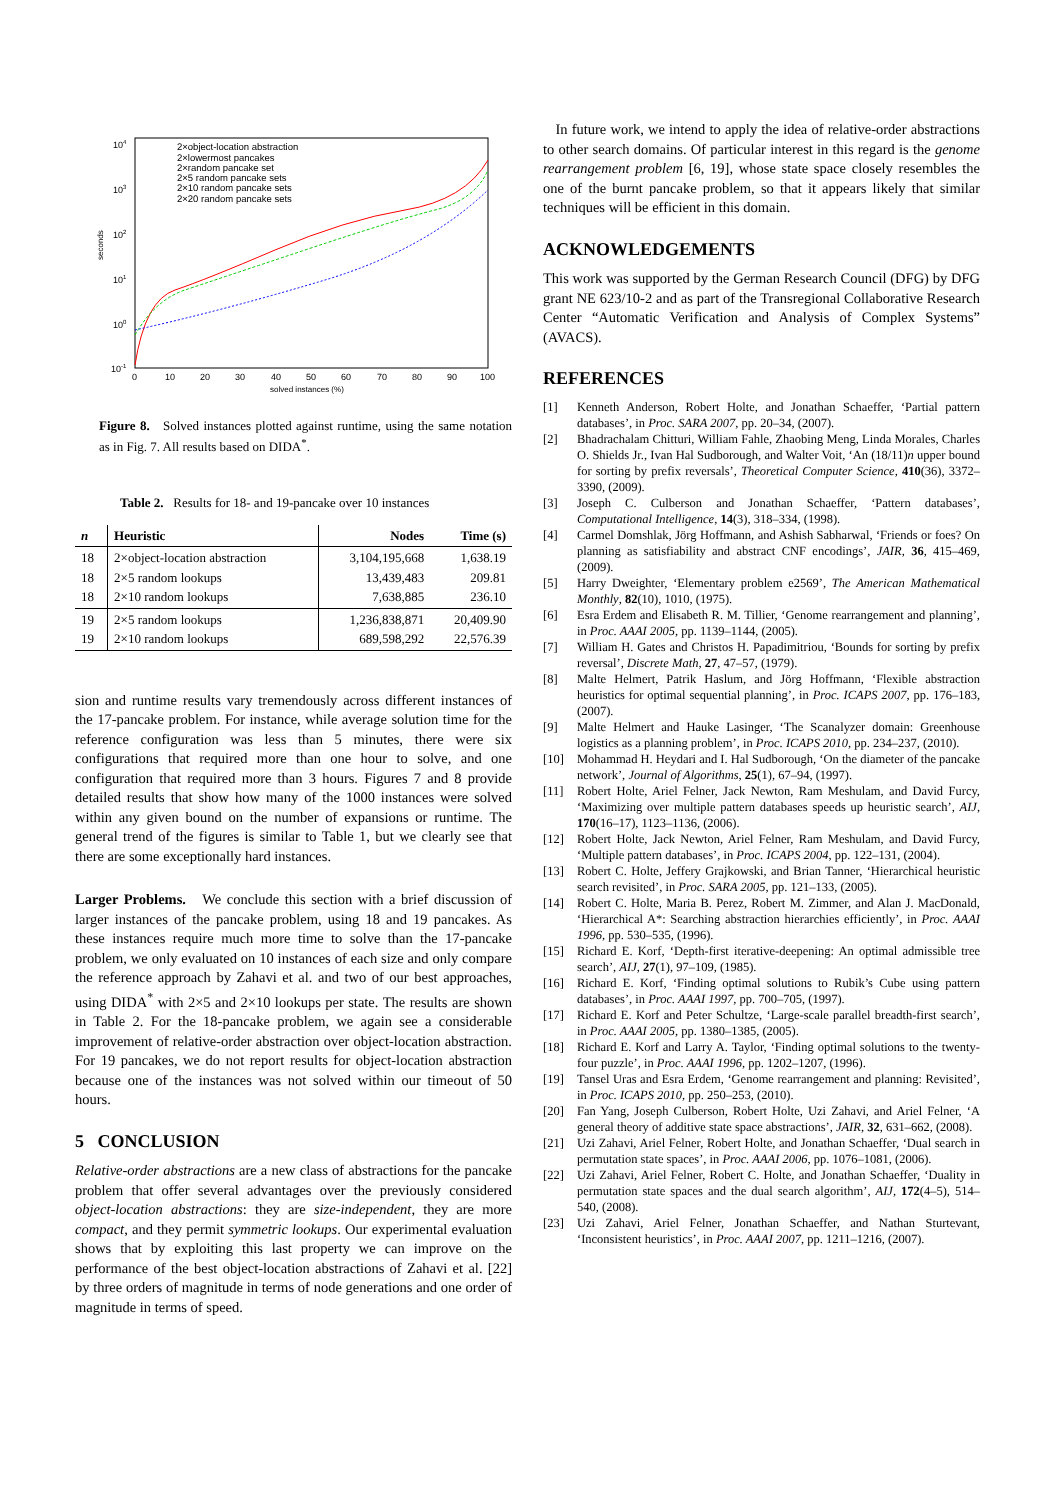104
103
102
101
100
10-1
seconds
0
10
20
30
40
50
60
70
80
90
100
solved instances (%)
2×object-location abstraction
2×lowermost pancakes
2×random pancake set
2×5 random pancake sets
2×10 random pancake sets
2×20 random pancake sets
Figure 8. Solved instances plotted against runtime, using the same notation as in Fig. 7. All results based on DIDA<sup>*</sup>.
Table 2. Results for 18- and 19-pancake over 10 instances
| n | Heuristic | Nodes | Time (s) |
| --- | --- | --- | --- |
| 18 18 18 | 2×object-location abstraction 2×5 random lookups 2×10 random lookups | 3,104,195,668 13,439,483 7,638,885 | 1,638.19 209.81 236.10 |
| 19 19 | 2×5 random lookups 2×10 random lookups | 1,236,838,871 689,598,292 | 20,409.90 22,576.39 |
sion and runtime results vary tremendously across different instances of the 17-pancake problem. For instance, while average solution time for the reference configuration was less than 5 minutes, there were six configurations that required more than one hour to solve, and one configuration that required more than 3 hours. Figures 7 and 8 provide detailed results that show how many of the 1000 instances were solved within any given bound on the number of expansions or runtime. The general trend of the figures is similar to Table 1, but we clearly see that there are some exceptionally hard instances.
Larger Problems. We conclude this section with a brief discussion of larger instances of the pancake problem, using 18 and 19 pancakes. As these instances require much more time to solve than the 17-pancake problem, we only evaluated on 10 instances of each size and only compare the reference approach by Zahavi et al. and two of our best approaches, using DIDA<sup>*</sup> with 2×5 and 2×10 lookups per state. The results are shown in Table 2. For the 18-pancake problem, we again see a considerable improvement of relative-order abstraction over object-location abstraction. For 19 pancakes, we do not report results for object-location abstraction because one of the instances was not solved within our timeout of 50 hours.
5 CONCLUSION
Relative-order abstractions are a new class of abstractions for the pancake problem that offer several advantages over the previously considered object-location abstractions: they are size-independent, they are more compact, and they permit symmetric lookups. Our experimental evaluation shows that by exploiting this last property we can improve on the performance of the best object-location abstractions of Zahavi et al. [22] by three orders of magnitude in terms of node generations and one order of magnitude in terms of speed.
In future work, we intend to apply the idea of relative-order abstractions to other search domains. Of particular interest in this regard is the genome rearrangement problem [6, 19], whose state space closely resembles the one of the burnt pancake problem, so that it appears likely that similar techniques will be efficient in this domain.
ACKNOWLEDGEMENTS
This work was supported by the German Research Council (DFG) by DFG grant NE 623/10-2 and as part of the Transregional Collaborative Research Center “Automatic Verification and Analysis of Complex Systems” (AVACS).
REFERENCES
[1] Kenneth Anderson, Robert Holte, and Jonathan Schaeffer, ‘Partial pattern databases’, in Proc. SARA 2007, pp. 20–34, (2007).
[2] Bhadrachalam Chitturi, William Fahle, Zhaobing Meng, Linda Morales, Charles O. Shields Jr., Ivan Hal Sudborough, and Walter Voit, ‘An (18/11)n upper bound for sorting by prefix reversals’, Theoretical Computer Science, 410(36), 3372–3390, (2009).
[3] Joseph C. Culberson and Jonathan Schaeffer, ‘Pattern databases’, Computational Intelligence, 14(3), 318–334, (1998).
[4] Carmel Domshlak, Jörg Hoffmann, and Ashish Sabharwal, ‘Friends or foes? On planning as satisfiability and abstract CNF encodings’, JAIR, 36, 415–469, (2009).
[5] Harry Dweighter, ‘Elementary problem e2569’, The American Mathematical Monthly, 82(10), 1010, (1975).
[6] Esra Erdem and Elisabeth R. M. Tillier, ‘Genome rearrangement and planning’, in Proc. AAAI 2005, pp. 1139–1144, (2005).
[7] William H. Gates and Christos H. Papadimitriou, ‘Bounds for sorting by prefix reversal’, Discrete Math, 27, 47–57, (1979).
[8] Malte Helmert, Patrik Haslum, and Jörg Hoffmann, ‘Flexible abstraction heuristics for optimal sequential planning’, in Proc. ICAPS 2007, pp. 176–183, (2007).
[9] Malte Helmert and Hauke Lasinger, ‘The Scanalyzer domain: Greenhouse logistics as a planning problem’, in Proc. ICAPS 2010, pp. 234–237, (2010).
[10] Mohammad H. Heydari and I. Hal Sudborough, ‘On the diameter of the pancake network’, Journal of Algorithms, 25(1), 67–94, (1997).
[11] Robert Holte, Ariel Felner, Jack Newton, Ram Meshulam, and David Furcy, ‘Maximizing over multiple pattern databases speeds up heuristic search’, AIJ, 170(16–17), 1123–1136, (2006).
[12] Robert Holte, Jack Newton, Ariel Felner, Ram Meshulam, and David Furcy, ‘Multiple pattern databases’, in Proc. ICAPS 2004, pp. 122–131, (2004).
[13] Robert C. Holte, Jeffery Grajkowski, and Brian Tanner, ‘Hierarchical heuristic search revisited’, in Proc. SARA 2005, pp. 121–133, (2005).
[14] Robert C. Holte, Maria B. Perez, Robert M. Zimmer, and Alan J. MacDonald, ‘Hierarchical A*: Searching abstraction hierarchies efficiently’, in Proc. AAAI 1996, pp. 530–535, (1996).
[15] Richard E. Korf, ‘Depth-first iterative-deepening: An optimal admissible tree search’, AIJ, 27(1), 97–109, (1985).
[16] Richard E. Korf, ‘Finding optimal solutions to Rubik’s Cube using pattern databases’, in Proc. AAAI 1997, pp. 700–705, (1997).
[17] Richard E. Korf and Peter Schultze, ‘Large-scale parallel breadth-first search’, in Proc. AAAI 2005, pp. 1380–1385, (2005).
[18] Richard E. Korf and Larry A. Taylor, ‘Finding optimal solutions to the twenty-four puzzle’, in Proc. AAAI 1996, pp. 1202–1207, (1996).
[19] Tansel Uras and Esra Erdem, ‘Genome rearrangement and planning: Revisited’, in Proc. ICAPS 2010, pp. 250–253, (2010).
[20] Fan Yang, Joseph Culberson, Robert Holte, Uzi Zahavi, and Ariel Felner, ‘A general theory of additive state space abstractions’, JAIR, 32, 631–662, (2008).
[21] Uzi Zahavi, Ariel Felner, Robert Holte, and Jonathan Schaeffer, ‘Dual search in permutation state spaces’, in Proc. AAAI 2006, pp. 1076–1081, (2006).
[22] Uzi Zahavi, Ariel Felner, Robert C. Holte, and Jonathan Schaeffer, ‘Duality in permutation state spaces and the dual search algorithm’, AIJ, 172(4–5), 514–540, (2008).
[23] Uzi Zahavi, Ariel Felner, Jonathan Schaeffer, and Nathan Sturtevant, ‘Inconsistent heuristics’, in Proc. AAAI 2007, pp. 1211–1216, (2007).